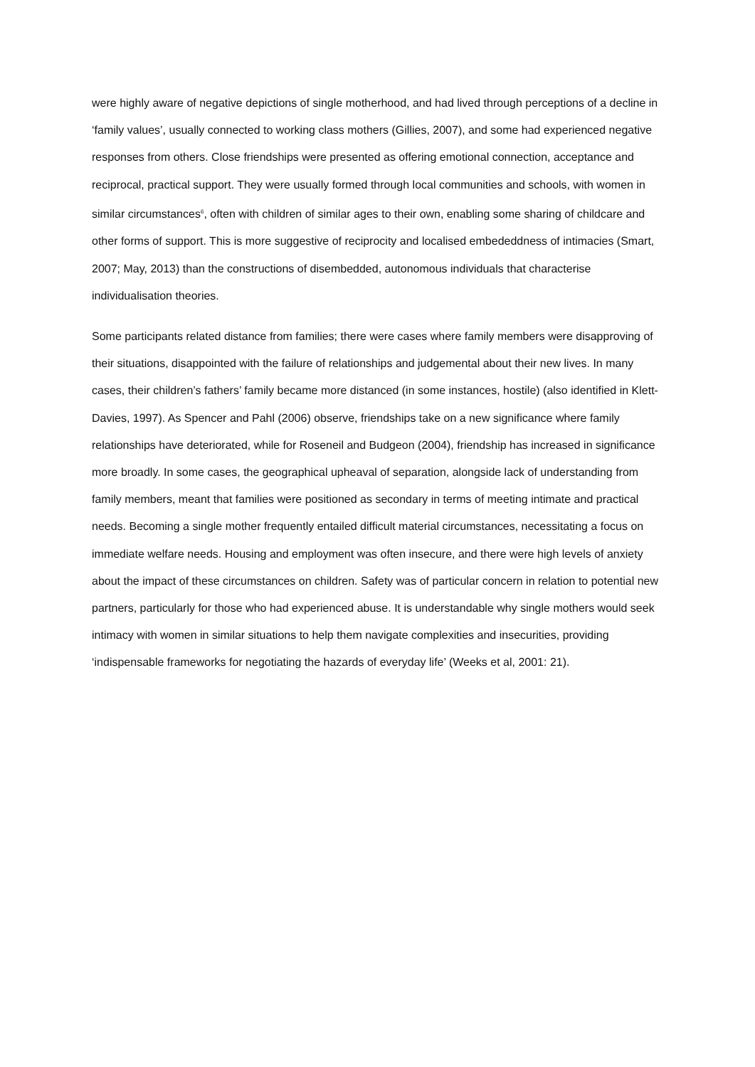were highly aware of negative depictions of single motherhood, and had lived through perceptions of a decline in ‘family values’, usually connected to working class mothers (Gillies, 2007), and some had experienced negative responses from others. Close friendships were presented as offering emotional connection, acceptance and reciprocal, practical support. They were usually formed through local communities and schools, with women in similar circumstances<sup>6</sup>, often with children of similar ages to their own, enabling some sharing of childcare and other forms of support. This is more suggestive of reciprocity and localised embededdness of intimacies (Smart, 2007; May, 2013) than the constructions of disembedded, autonomous individuals that characterise individualisation theories.
Some participants related distance from families; there were cases where family members were disapproving of their situations, disappointed with the failure of relationships and judgemental about their new lives. In many cases, their children’s fathers’ family became more distanced (in some instances, hostile) (also identified in Klett-Davies, 1997). As Spencer and Pahl (2006) observe, friendships take on a new significance where family relationships have deteriorated, while for Roseneil and Budgeon (2004), friendship has increased in significance more broadly. In some cases, the geographical upheaval of separation, alongside lack of understanding from family members, meant that families were positioned as secondary in terms of meeting intimate and practical needs. Becoming a single mother frequently entailed difficult material circumstances, necessitating a focus on immediate welfare needs. Housing and employment was often insecure, and there were high levels of anxiety about the impact of these circumstances on children. Safety was of particular concern in relation to potential new partners, particularly for those who had experienced abuse. It is understandable why single mothers would seek intimacy with women in similar situations to help them navigate complexities and insecurities, providing ‘indispensable frameworks for negotiating the hazards of everyday life’ (Weeks et al, 2001: 21).